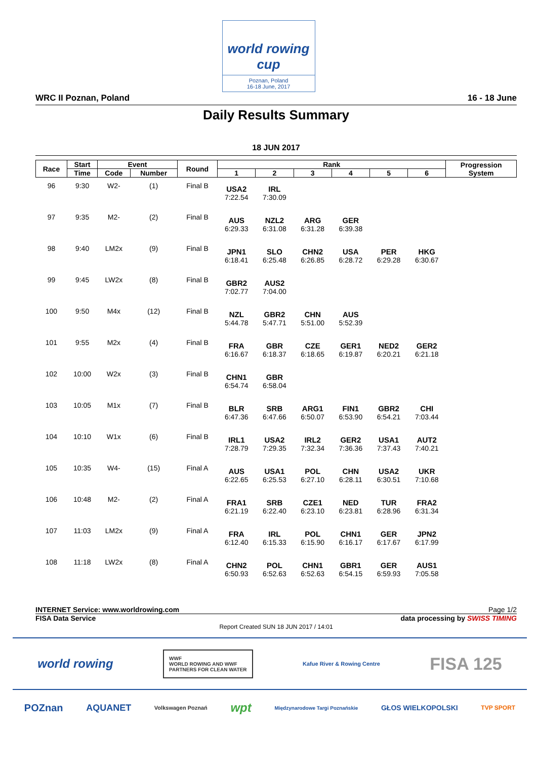world rowing cup
Poznan, Poland
16-18 June, 2017
WRC II Poznan, Poland 16 - 18 June
Daily Results Summary
18 JUN 2017
| Race | Start | Event | | Round | Rank | | | | | | Progression System |
| --- | --- | --- | --- | --- | --- | --- | --- | --- | --- | --- | --- |
| | Time | Code | Number | | 1 | 2 | 3 | 4 | 5 | 6 | |
| 96 | 9:30 | W2- | (1) | Final B | USA2 | IRL | | | | | |
| | | | | | 7:22.54 | 7:30.09 | | | | | |
| 97 | 9:35 | M2- | (2) | Final B | AUS | NZL2 | ARG | GER | | | |
| | | | | | 6:29.33 | 6:31.08 | 6:31.28 | 6:39.38 | | | |
| 98 | 9:40 | LM2x | (9) | Final B | JPN1 | SLO | CHN2 | USA | PER | HKG | |
| | | | | | 6:18.41 | 6:25.48 | 6:26.85 | 6:28.72 | 6:29.28 | 6:30.67 | |
| 99 | 9:45 | LW2x | (8) | Final B | GBR2 | AUS2 | | | | | |
| | | | | | 7:02.77 | 7:04.00 | | | | | |
| 100 | 9:50 | M4x | (12) | Final B | NZL | GBR2 | CHN | AUS | | | |
| | | | | | 5:44.78 | 5:47.71 | 5:51.00 | 5:52.39 | | | |
| 101 | 9:55 | M2x | (4) | Final B | FRA | GBR | CZE | GER1 | NED2 | GER2 | |
| | | | | | 6:16.67 | 6:18.37 | 6:18.65 | 6:19.87 | 6:20.21 | 6:21.18 | |
| 102 | 10:00 | W2x | (3) | Final B | CHN1 | GBR | | | | | |
| | | | | | 6:54.74 | 6:58.04 | | | | | |
| 103 | 10:05 | M1x | (7) | Final B | BLR | SRB | ARG1 | FIN1 | GBR2 | CHI | |
| | | | | | 6:47.36 | 6:47.66 | 6:50.07 | 6:53.90 | 6:54.21 | 7:03.44 | |
| 104 | 10:10 | W1x | (6) | Final B | IRL1 | USA2 | IRL2 | GER2 | USA1 | AUT2 | |
| | | | | | 7:28.79 | 7:29.35 | 7:32.34 | 7:36.36 | 7:37.43 | 7:40.21 | |
| 105 | 10:35 | W4- | (15) | Final A | AUS | USA1 | POL | CHN | USA2 | UKR | |
| | | | | | 6:22.65 | 6:25.53 | 6:27.10 | 6:28.11 | 6:30.51 | 7:10.68 | |
| 106 | 10:48 | M2- | (2) | Final A | FRA1 | SRB | CZE1 | NED | TUR | FRA2 | |
| | | | | | 6:21.19 | 6:22.40 | 6:23.10 | 6:23.81 | 6:28.96 | 6:31.34 | |
| 107 | 11:03 | LM2x | (9) | Final A | FRA | IRL | POL | CHN1 | GER | JPN2 | |
| | | | | | 6:12.40 | 6:15.33 | 6:15.90 | 6:16.17 | 6:17.67 | 6:17.99 | |
| 108 | 11:18 | LW2x | (8) | Final A | CHN2 | POL | CHN1 | GBR1 | GER | AUS1 | |
| | | | | | 6:50.93 | 6:52.63 | 6:52.63 | 6:54.15 | 6:59.93 | 7:05.58 | |
INTERNET Service: www.worldrowing.com Page 1/2
FISA Data Service data processing by SWISS TIMING
Report Created SUN 18 JUN 2017 / 14:01
world rowing WWF
WORLD ROWING AND WWF
PARTNERS FOR CLEAN WATER Kafue River & Rowing Centre FISA 125
POZnan AQUANET Volkswagen Poznań wpt Międzynarodowe Targi Poznańskie GŁOS WIELKOPOLSKI TVP SPORT